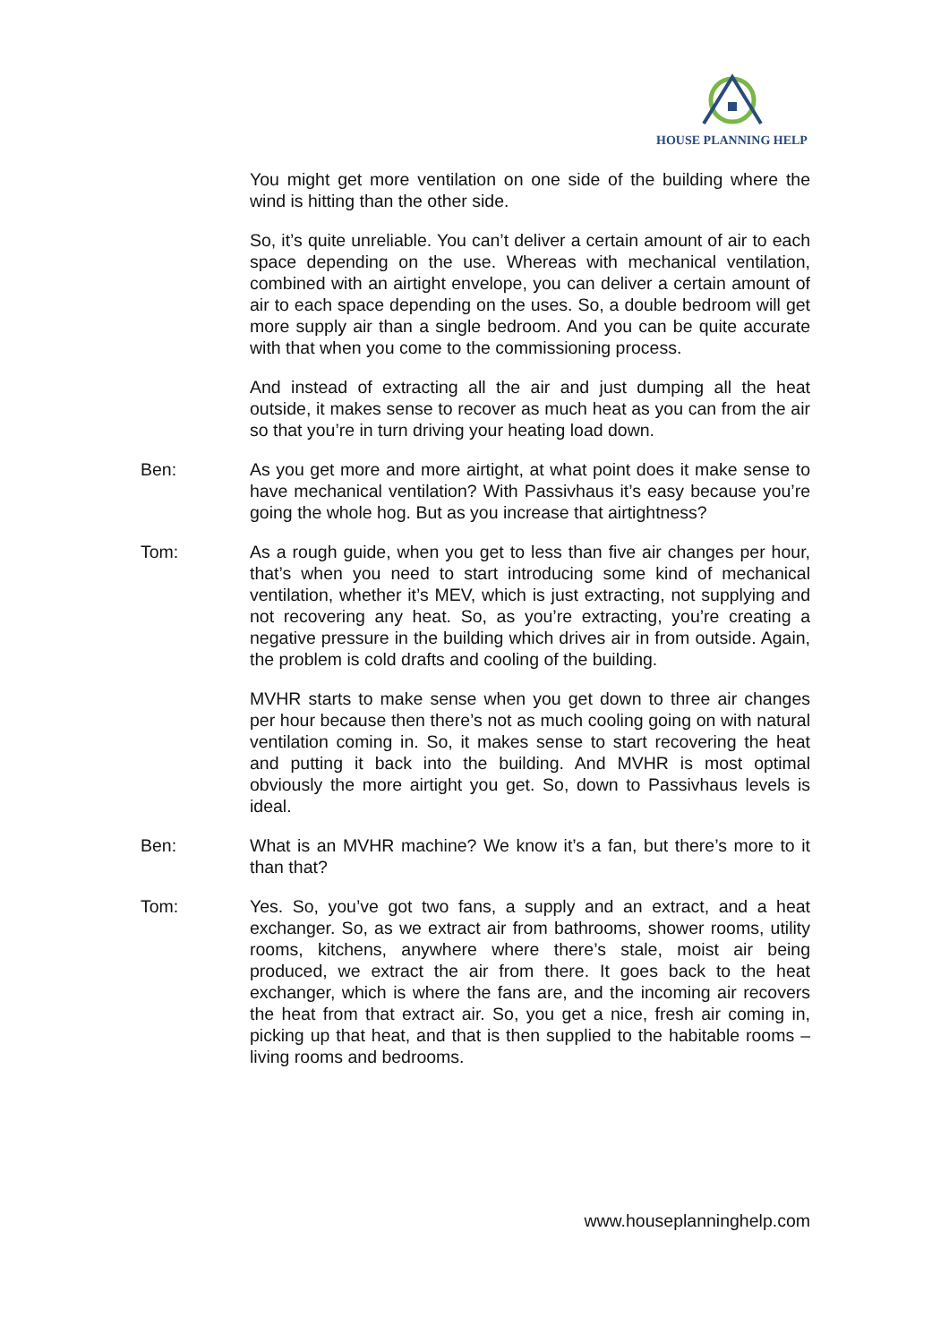HOUSE PLANNING HELP
You might get more ventilation on one side of the building where the wind is hitting than the other side.
So, it’s quite unreliable. You can’t deliver a certain amount of air to each space depending on the use. Whereas with mechanical ventilation, combined with an airtight envelope, you can deliver a certain amount of air to each space depending on the uses. So, a double bedroom will get more supply air than a single bedroom. And you can be quite accurate with that when you come to the commissioning process.
And instead of extracting all the air and just dumping all the heat outside, it makes sense to recover as much heat as you can from the air so that you’re in turn driving your heating load down.
Ben: As you get more and more airtight, at what point does it make sense to have mechanical ventilation? With Passivhaus it’s easy because you’re going the whole hog. But as you increase that airtightness?
Tom: As a rough guide, when you get to less than five air changes per hour, that’s when you need to start introducing some kind of mechanical ventilation, whether it’s MEV, which is just extracting, not supplying and not recovering any heat. So, as you’re extracting, you’re creating a negative pressure in the building which drives air in from outside. Again, the problem is cold drafts and cooling of the building.
MVHR starts to make sense when you get down to three air changes per hour because then there’s not as much cooling going on with natural ventilation coming in. So, it makes sense to start recovering the heat and putting it back into the building. And MVHR is most optimal obviously the more airtight you get. So, down to Passivhaus levels is ideal.
Ben: What is an MVHR machine? We know it’s a fan, but there’s more to it than that?
Tom: Yes. So, you’ve got two fans, a supply and an extract, and a heat exchanger. So, as we extract air from bathrooms, shower rooms, utility rooms, kitchens, anywhere where there’s stale, moist air being produced, we extract the air from there. It goes back to the heat exchanger, which is where the fans are, and the incoming air recovers the heat from that extract air. So, you get a nice, fresh air coming in, picking up that heat, and that is then supplied to the habitable rooms – living rooms and bedrooms.
www.houseplanninghelp.com